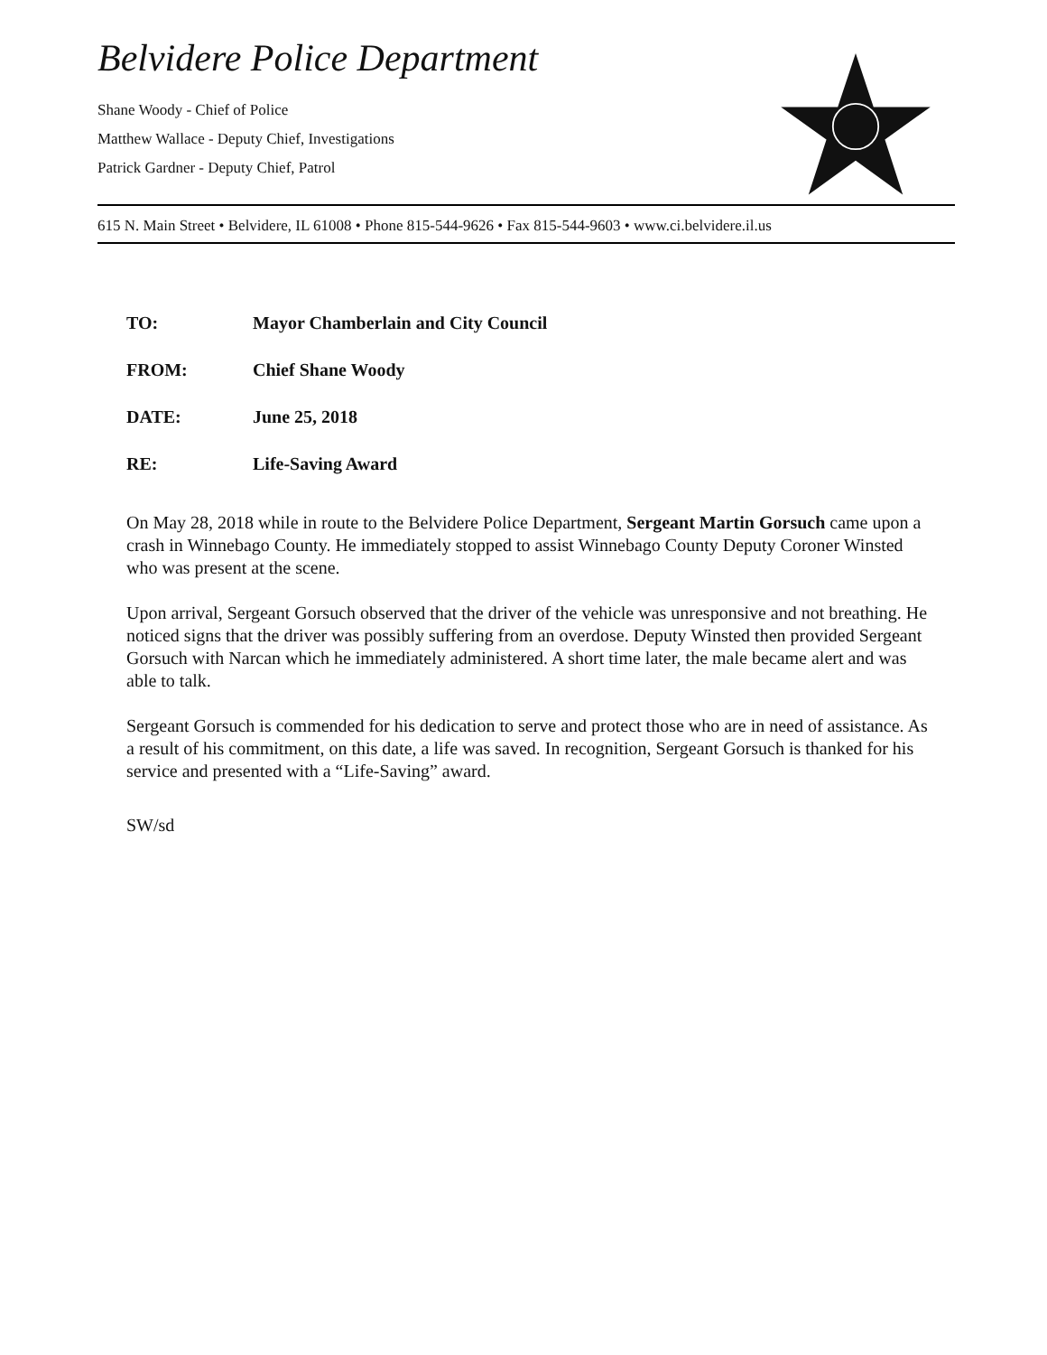Belvidere Police Department
Shane Woody - Chief of Police
Matthew Wallace - Deputy Chief, Investigations
Patrick Gardner - Deputy Chief, Patrol
615 N. Main Street • Belvidere, IL 61008 • Phone 815-544-9626 • Fax 815-544-9603 • www.ci.belvidere.il.us
TO: Mayor Chamberlain and City Council
FROM: Chief Shane Woody
DATE: June 25, 2018
RE: Life-Saving Award
On May 28, 2018 while in route to the Belvidere Police Department, Sergeant Martin Gorsuch came upon a crash in Winnebago County. He immediately stopped to assist Winnebago County Deputy Coroner Winsted who was present at the scene.
Upon arrival, Sergeant Gorsuch observed that the driver of the vehicle was unresponsive and not breathing. He noticed signs that the driver was possibly suffering from an overdose. Deputy Winsted then provided Sergeant Gorsuch with Narcan which he immediately administered. A short time later, the male became alert and was able to talk.
Sergeant Gorsuch is commended for his dedication to serve and protect those who are in need of assistance. As a result of his commitment, on this date, a life was saved. In recognition, Sergeant Gorsuch is thanked for his service and presented with a “Life-Saving” award.
SW/sd